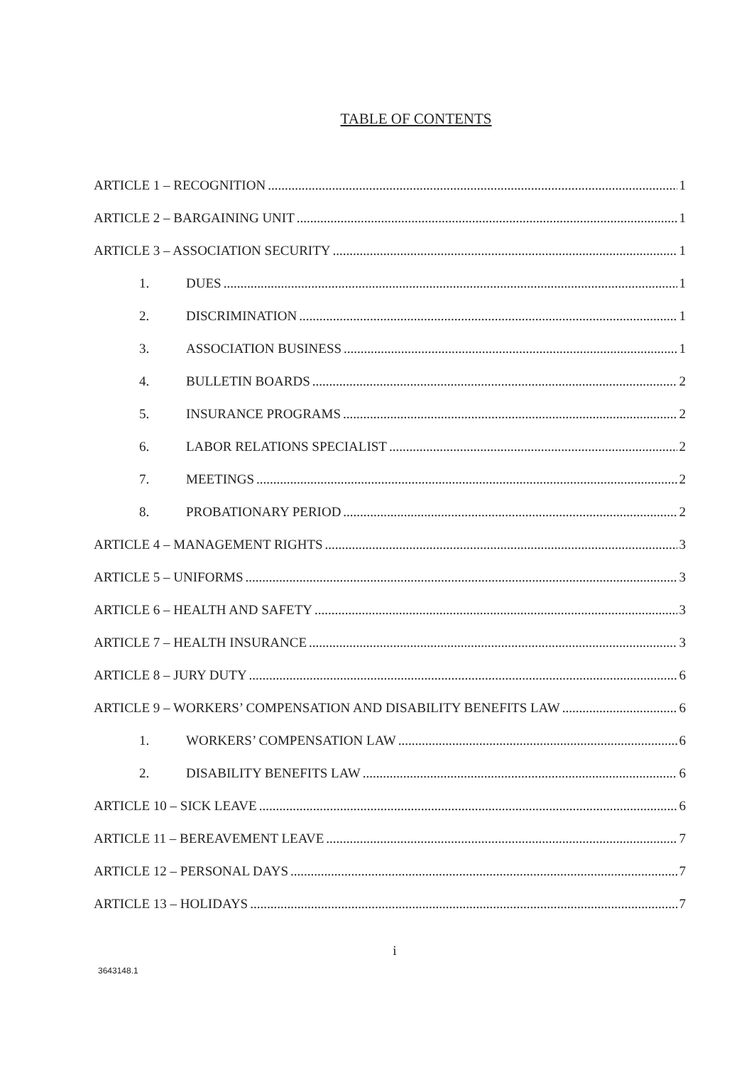TABLE OF CONTENTS
ARTICLE 1 – RECOGNITION 1
ARTICLE 2 – BARGAINING UNIT 1
ARTICLE 3 – ASSOCIATION SECURITY 1
1. DUES 1
2. DISCRIMINATION 1
3. ASSOCIATION BUSINESS 1
4. BULLETIN BOARDS 2
5. INSURANCE PROGRAMS 2
6. LABOR RELATIONS SPECIALIST 2
7. MEETINGS 2
8. PROBATIONARY PERIOD 2
ARTICLE 4 – MANAGEMENT RIGHTS 3
ARTICLE 5 – UNIFORMS 3
ARTICLE 6 – HEALTH AND SAFETY 3
ARTICLE 7 – HEALTH INSURANCE 3
ARTICLE 8 – JURY DUTY 6
ARTICLE 9 – WORKERS’ COMPENSATION AND DISABILITY BENEFITS LAW 6
1. WORKERS’ COMPENSATION LAW 6
2. DISABILITY BENEFITS LAW 6
ARTICLE 10 – SICK LEAVE 6
ARTICLE 11 – BEREAVEMENT LEAVE 7
ARTICLE 12 – PERSONAL DAYS 7
ARTICLE 13 – HOLIDAYS 7
i
3643148.1